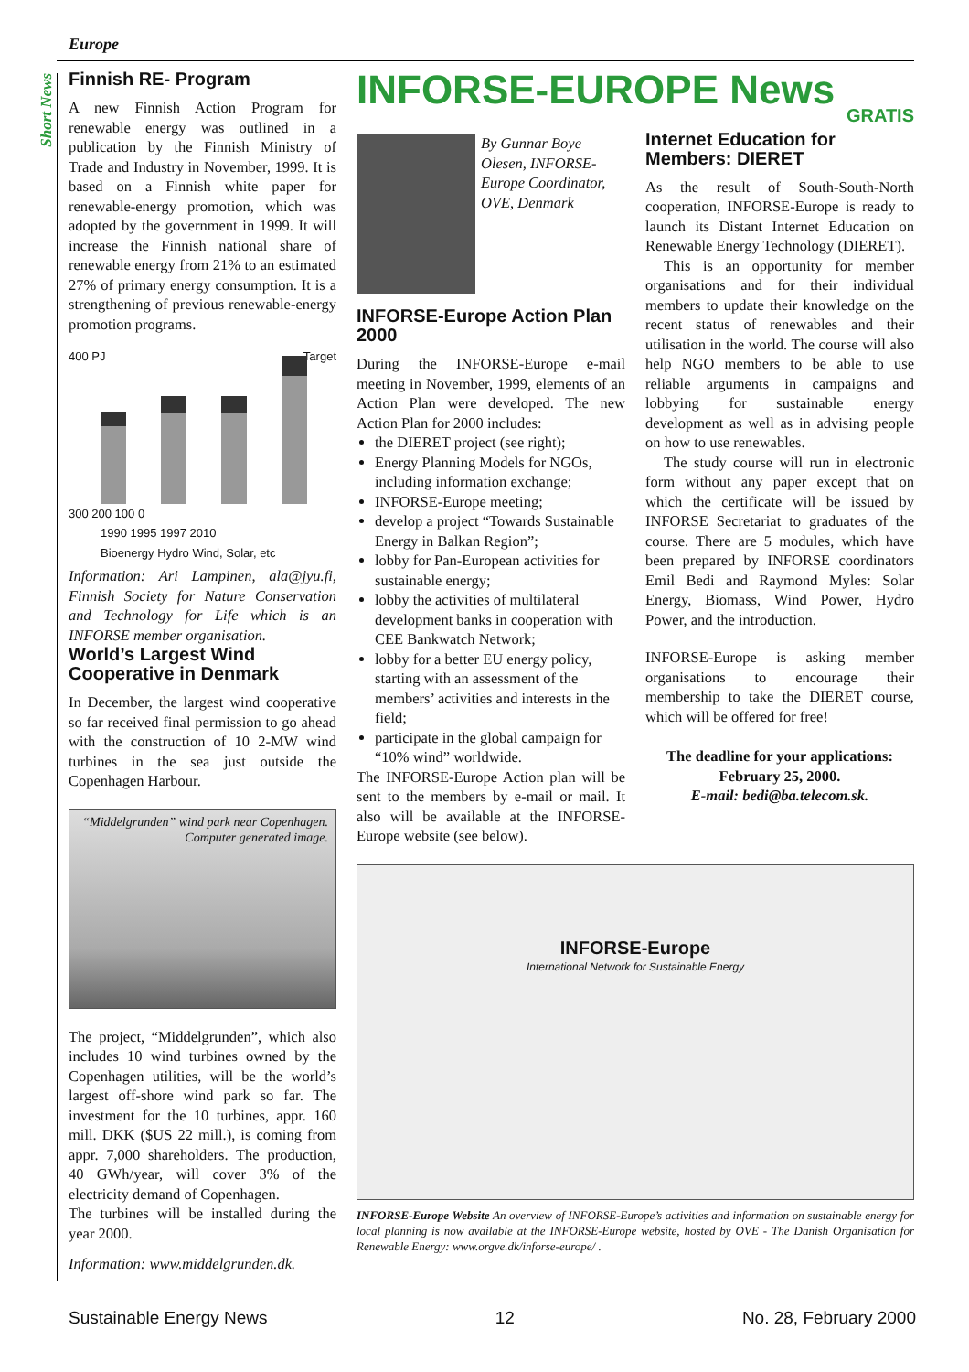Europe
Short News
Finnish RE- Program
A new Finnish Action Program for renewable energy was outlined in a publication by the Finnish Ministry of Trade and Industry in November, 1999. It is based on a Finnish white paper for renewable-energy promotion, which was adopted by the government in 1999. It will increase the Finnish national share of renewable energy from 21% to an estimated 27% of primary energy consumption. It is a strengthening of previous renewable-energy promotion programs.
400 PJ Target
300 200 100 0
1990 1995 1997 2010
Bioenergy Hydro Wind, Solar, etc
Information: Ari Lampinen, ala@jyu.fi, Finnish Society for Nature Conservation and Technology for Life which is an INFORSE member organisation.
World’s Largest Wind Cooperative in Denmark
In December, the largest wind cooperative so far received final permission to go ahead with the construction of 10 2-MW wind turbines in the sea just outside the Copenhagen Harbour.
“Middelgrunden” wind park near Copenhagen. Computer generated image.
The project, “Middelgrunden”, which also includes 10 wind turbines owned by the Copenhagen utilities, will be the world’s largest off-shore wind park so far. The investment for the 10 turbines, appr. 160 mill. DKK ($US 22 mill.), is coming from appr. 7,000 shareholders. The production, 40 GWh/year, will cover 3% of the electricity demand of Copenhagen.
The turbines will be installed during the year 2000.
Information: www.middelgrunden.dk.
INFORSE-EUROPE News
By Gunnar Boye Olesen, INFORSE-Europe Coordinator, OVE, Denmark
INFORSE-Europe Action Plan 2000
During the INFORSE-Europe e-mail meeting in November, 1999, elements of an Action Plan were developed. The new Action Plan for 2000 includes:
the DIERET project (see right);
Energy Planning Models for NGOs, including information exchange;
INFORSE-Europe meeting;
develop a project “Towards Sustainable Energy in Balkan Region”;
lobby for Pan-European activities for sustainable energy;
lobby the activities of multilateral development banks in cooperation with CEE Bankwatch Network;
lobby for a better EU energy policy, starting with an assessment of the members’ activities and interests in the field;
participate in the global campaign for “10% wind” worldwide.
The INFORSE-Europe Action plan will be sent to the members by e-mail or mail. It also will be available at the INFORSE-Europe website (see below).
GRATIS
Internet Education for Members: DIERET
As the result of South-South-North cooperation, INFORSE-Europe is ready to launch its Distant Internet Education on Renewable Energy Technology (DIERET).
This is an opportunity for member organisations and for their individual members to update their knowledge on the recent status of renewables and their utilisation in the world. The course will also help NGO members to be able to use reliable arguments in campaigns and lobbying for sustainable energy development as well as in advising people on how to use renewables.
The study course will run in electronic form without any paper except that on which the certificate will be issued by INFORSE Secretariat to graduates of the course. There are 5 modules, which have been prepared by INFORSE coordinators Emil Bedi and Raymond Myles: Solar Energy, Biomass, Wind Power, Hydro Power, and the introduction.
INFORSE-Europe is asking member organisations to encourage their membership to take the DIERET course, which will be offered for free!
The deadline for your applications: February 25, 2000.
E-mail: bedi@ba.telecom.sk.
INFORSE-Europe
International Network for Sustainable Energy
INFORSE-Europe Website An overview of INFORSE-Europe’s activities and information on sustainable energy for local planning is now available at the INFORSE-Europe website, hosted by OVE - The Danish Organisation for Renewable Energy: www.orgve.dk/inforse-europe/ .
Sustainable Energy News 12 No. 28, February 2000